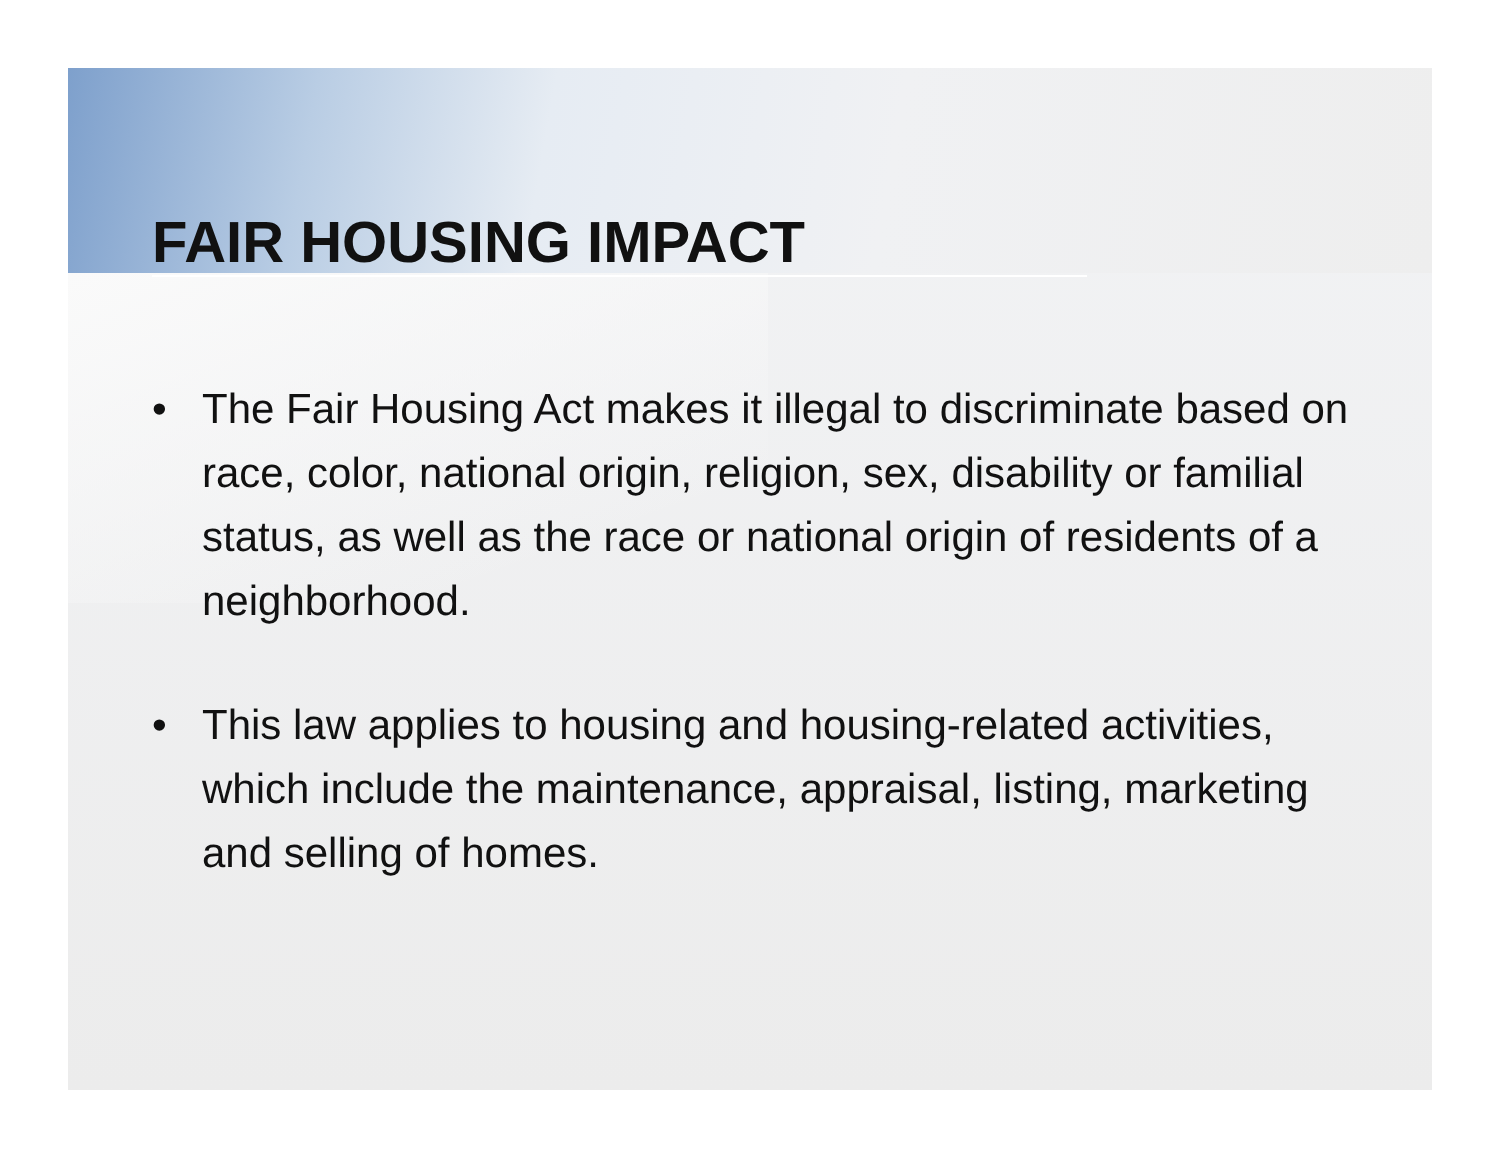FAIR HOUSING IMPACT
• The Fair Housing Act makes it illegal to discriminate based on race, color, national origin, religion, sex, disability or familial status, as well as the race or national origin of residents of a neighborhood.
• This law applies to housing and housing-related activities, which include the maintenance, appraisal, listing, marketing and selling of homes.